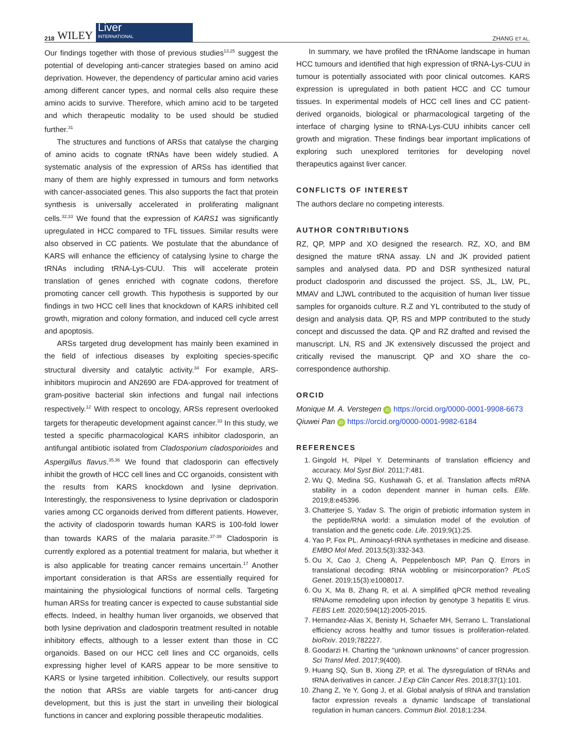218 WILEY
Liver
INTERNATIONAL
ZHANG ET AL.
Our findings together with those of previous studies<sup>13,25</sup> suggest the potential of developing anti-cancer strategies based on amino acid deprivation. However, the dependency of particular amino acid varies among different cancer types, and normal cells also require these amino acids to survive. Therefore, which amino acid to be targeted and which therapeutic modality to be used should be studied further.<sup>31</sup>
The structures and functions of ARSs that catalyse the charging of amino acids to cognate tRNAs have been widely studied. A systematic analysis of the expression of ARSs has identified that many of them are highly expressed in tumours and form networks with cancer-associated genes. This also supports the fact that protein synthesis is universally accelerated in proliferating malignant cells.<sup>32,33</sup> We found that the expression of KARS1 was significantly upregulated in HCC compared to TFL tissues. Similar results were also observed in CC patients. We postulate that the abundance of KARS will enhance the efficiency of catalysing lysine to charge the tRNAs including tRNA-Lys-CUU. This will accelerate protein translation of genes enriched with cognate codons, therefore promoting cancer cell growth. This hypothesis is supported by our findings in two HCC cell lines that knockdown of KARS inhibited cell growth, migration and colony formation, and induced cell cycle arrest and apoptosis.
ARSs targeted drug development has mainly been examined in the field of infectious diseases by exploiting species-specific structural diversity and catalytic activity.<sup>34</sup> For example, ARS-inhibitors mupirocin and AN2690 are FDA-approved for treatment of gram-positive bacterial skin infections and fungal nail infections respectively.<sup>12</sup> With respect to oncology, ARSs represent overlooked targets for therapeutic development against cancer.<sup>33</sup> In this study, we tested a specific pharmacological KARS inhibitor cladosporin, an antifungal antibiotic isolated from Cladosporium cladosporioides and Aspergillus flavus.<sup>35,36</sup> We found that cladosporin can effectively inhibit the growth of HCC cell lines and CC organoids, consistent with the results from KARS knockdown and lysine deprivation. Interestingly, the responsiveness to lysine deprivation or cladosporin varies among CC organoids derived from different patients. However, the activity of cladosporin towards human KARS is 100-fold lower than towards KARS of the malaria parasite.<sup>37-39</sup> Cladosporin is currently explored as a potential treatment for malaria, but whether it is also applicable for treating cancer remains uncertain.<sup>17</sup> Another important consideration is that ARSs are essentially required for maintaining the physiological functions of normal cells. Targeting human ARSs for treating cancer is expected to cause substantial side effects. Indeed, in healthy human liver organoids, we observed that both lysine deprivation and cladosporin treatment resulted in notable inhibitory effects, although to a lesser extent than those in CC organoids. Based on our HCC cell lines and CC organoids, cells expressing higher level of KARS appear to be more sensitive to KARS or lysine targeted inhibition. Collectively, our results support the notion that ARSs are viable targets for anti-cancer drug development, but this is just the start in unveiling their biological functions in cancer and exploring possible therapeutic modalities.
In summary, we have profiled the tRNAome landscape in human HCC tumours and identified that high expression of tRNA-Lys-CUU in tumour is potentially associated with poor clinical outcomes. KARS expression is upregulated in both patient HCC and CC tumour tissues. In experimental models of HCC cell lines and CC patient-derived organoids, biological or pharmacological targeting of the interface of charging lysine to tRNA-Lys-CUU inhibits cancer cell growth and migration. These findings bear important implications of exploring such unexplored territories for developing novel therapeutics against liver cancer.
CONFLICTS OF INTEREST
The authors declare no competing interests.
AUTHOR CONTRIBUTIONS
RZ, QP, MPP and XO designed the research. RZ, XO, and BM designed the mature tRNA assay. LN and JK provided patient samples and analysed data. PD and DSR synthesized natural product cladosporin and discussed the project. SS, JL, LW, PL, MMAV and LJWL contributed to the acquisition of human liver tissue samples for organoids culture. R.Z and YL contributed to the study of design and analysis data. QP, RS and MPP contributed to the study concept and discussed the data. QP and RZ drafted and revised the manuscript. LN, RS and JK extensively discussed the project and critically revised the manuscript. QP and XO share the co-correspondence authorship.
ORCID
Monique M. A. Verstegen iD https://orcid.org/0000-0001-9908-6673
Qiuwei Pan iD https://orcid.org/0000-0001-9982-6184
REFERENCES
1. Gingold H, Pilpel Y. Determinants of translation efficiency and accuracy. Mol Syst Biol. 2011;7:481.
2. Wu Q, Medina SG, Kushawah G, et al. Translation affects mRNA stability in a codon dependent manner in human cells. Elife. 2019;8:e45396.
3. Chatterjee S, Yadav S. The origin of prebiotic information system in the peptide/RNA world: a simulation model of the evolution of translation and the genetic code. Life. 2019;9(1):25.
4. Yao P, Fox PL. Aminoacyl-tRNA synthetases in medicine and disease. EMBO Mol Med. 2013;5(3):332-343.
5. Ou X, Cao J, Cheng A, Peppelenbosch MP, Pan Q. Errors in translational decoding: tRNA wobbling or misincorporation? PLoS Genet. 2019;15(3):e1008017.
6. Ou X, Ma B, Zhang R, et al. A simplified qPCR method revealing tRNAome remodeling upon infection by genotype 3 hepatitis E virus. FEBS Lett. 2020;594(12):2005-2015.
7. Hernandez-Alias X, Benisty H, Schaefer MH, Serrano L. Translational efficiency across healthy and tumor tissues is proliferation-related. bioRxiv. 2019;782227.
8. Goodarzi H. Charting the “unknown unknowns” of cancer progression. Sci Transl Med. 2017;9(400).
9. Huang SQ, Sun B, Xiong ZP, et al. The dysregulation of tRNAs and tRNA derivatives in cancer. J Exp Clin Cancer Res. 2018;37(1):101.
10. Zhang Z, Ye Y, Gong J, et al. Global analysis of tRNA and translation factor expression reveals a dynamic landscape of translational regulation in human cancers. Commun Biol. 2018;1:234.